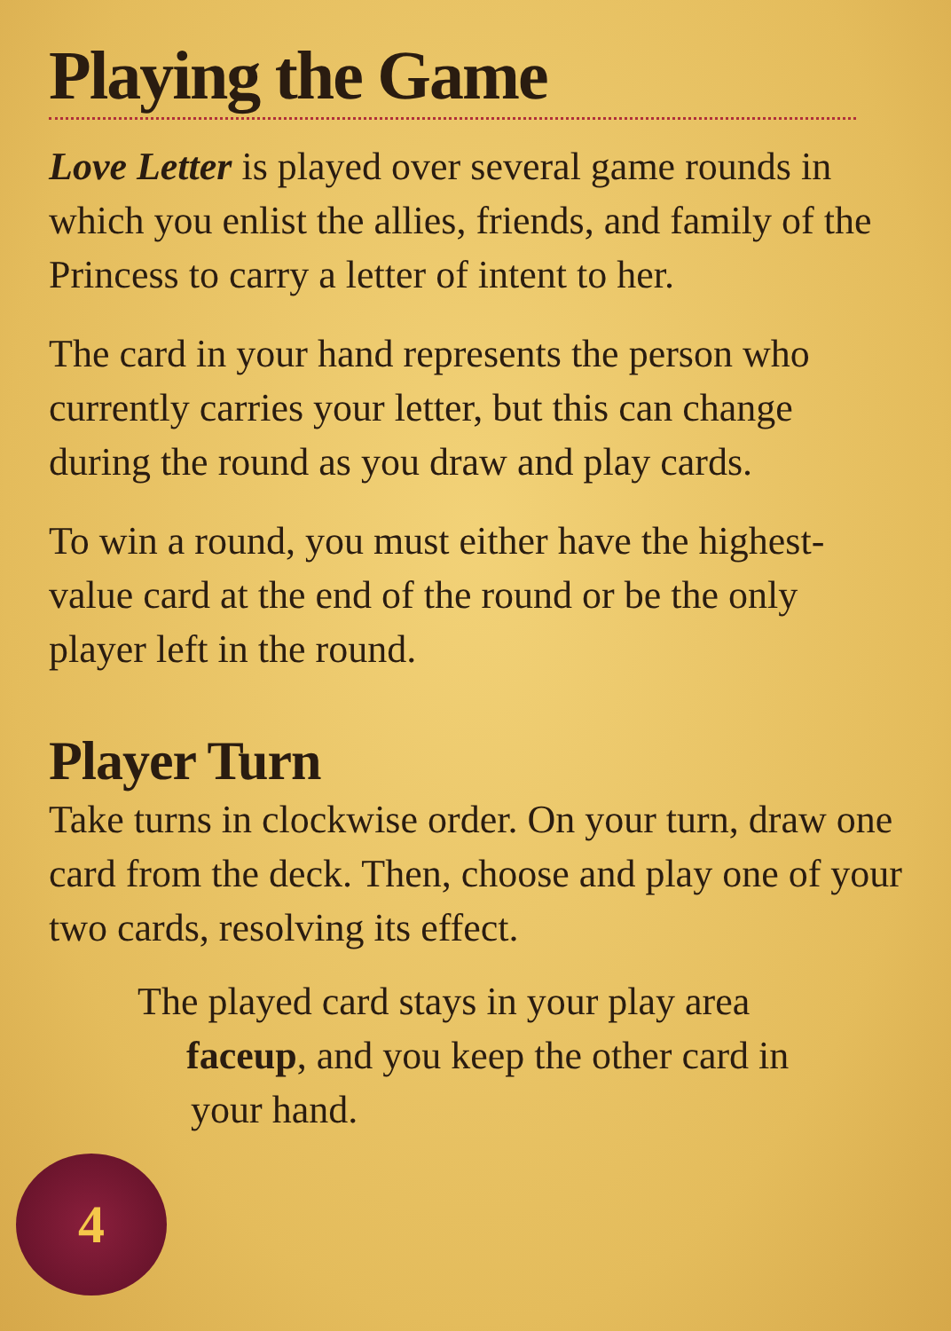Playing the Game
Love Letter is played over several game rounds in which you enlist the allies, friends, and family of the Princess to carry a letter of intent to her.
The card in your hand represents the person who currently carries your letter, but this can change during the round as you draw and play cards.
To win a round, you must either have the highest-value card at the end of the round or be the only player left in the round.
Player Turn
Take turns in clockwise order. On your turn, draw one card from the deck. Then, choose and play one of your two cards, resolving its effect.
The played card stays in your play area
faceup, and you keep the other card in
your hand.
4